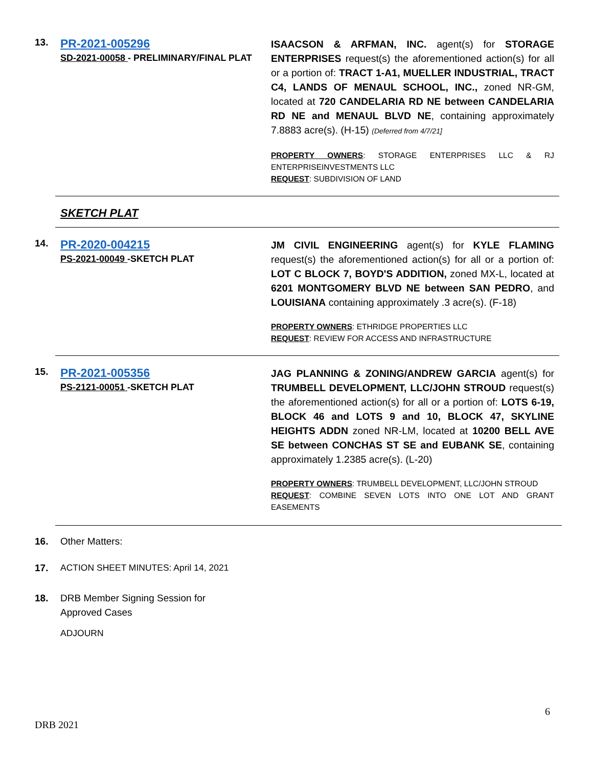13.
PR-2021-005296
SD-2021-00058 - PRELIMINARY/FINAL PLAT
ISAACSON & ARFMAN, INC. agent(s) for STORAGE ENTERPRISES request(s) the aforementioned action(s) for all or a portion of: TRACT 1-A1, MUELLER INDUSTRIAL, TRACT C4, LANDS OF MENAUL SCHOOL, INC., zoned NR-GM, located at 720 CANDELARIA RD NE between CANDELARIA RD NE and MENAUL BLVD NE, containing approximately 7.8883 acre(s). (H-15) (Deferred from 4/7/21]
PROPERTY OWNERS: STORAGE ENTERPRISES LLC & RJ ENTERPRISEINVESTMENTS LLC
REQUEST: SUBDIVISION OF LAND
SKETCH PLAT
14.
PR-2020-004215
PS-2021-00049 -SKETCH PLAT
JM CIVIL ENGINEERING agent(s) for KYLE FLAMING request(s) the aforementioned action(s) for all or a portion of: LOT C BLOCK 7, BOYD'S ADDITION, zoned MX-L, located at 6201 MONTGOMERY BLVD NE between SAN PEDRO, and LOUISIANA containing approximately .3 acre(s). (F-18)
PROPERTY OWNERS: ETHRIDGE PROPERTIES LLC
REQUEST: REVIEW FOR ACCESS AND INFRASTRUCTURE
15.
PR-2021-005356
PS-2121-00051 -SKETCH PLAT
JAG PLANNING & ZONING/ANDREW GARCIA agent(s) for TRUMBELL DEVELOPMENT, LLC/JOHN STROUD request(s) the aforementioned action(s) for all or a portion of: LOTS 6-19, BLOCK 46 and LOTS 9 and 10, BLOCK 47, SKYLINE HEIGHTS ADDN zoned NR-LM, located at 10200 BELL AVE SE between CONCHAS ST SE and EUBANK SE, containing approximately 1.2385 acre(s). (L-20)
PROPERTY OWNERS: TRUMBELL DEVELOPMENT, LLC/JOHN STROUD
REQUEST: COMBINE SEVEN LOTS INTO ONE LOT AND GRANT EASEMENTS
16. Other Matters:
17. ACTION SHEET MINUTES: April 14, 2021
18. DRB Member Signing Session for
Approved Cases
ADJOURN
6
DRB 2021